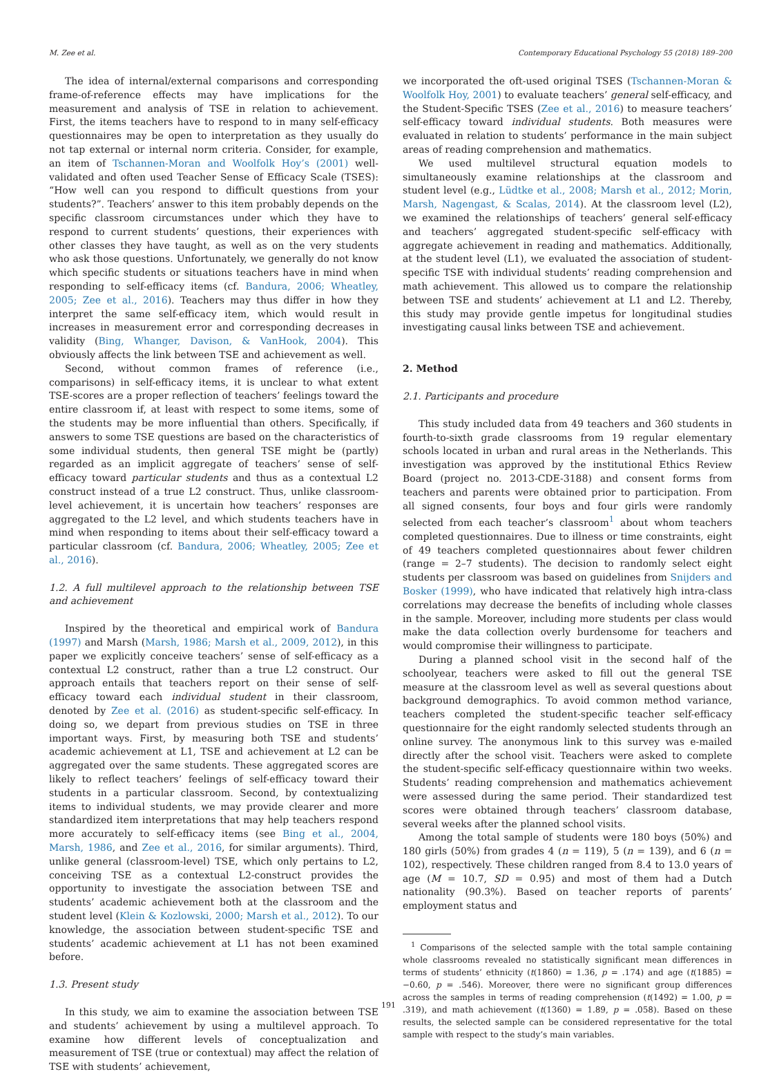M. Zee et al. Contemporary Educational Psychology 55 (2018) 189–200
The idea of internal/external comparisons and corresponding frame-of-reference effects may have implications for the measurement and analysis of TSE in relation to achievement. First, the items teachers have to respond to in many self-efficacy questionnaires may be open to interpretation as they usually do not tap external or internal norm criteria. Consider, for example, an item of Tschannen-Moran and Woolfolk Hoy’s (2001) well-validated and often used Teacher Sense of Efficacy Scale (TSES): “How well can you respond to difficult questions from your students?”. Teachers’ answer to this item probably depends on the specific classroom circumstances under which they have to respond to current students’ questions, their experiences with other classes they have taught, as well as on the very students who ask those questions. Unfortunately, we generally do not know which specific students or situations teachers have in mind when responding to self-efficacy items (cf. Bandura, 2006; Wheatley, 2005; Zee et al., 2016). Teachers may thus differ in how they interpret the same self-efficacy item, which would result in increases in measurement error and corresponding decreases in validity (Bing, Whanger, Davison, & VanHook, 2004). This obviously affects the link between TSE and achievement as well.
Second, without common frames of reference (i.e., comparisons) in self-efficacy items, it is unclear to what extent TSE-scores are a proper reflection of teachers’ feelings toward the entire classroom if, at least with respect to some items, some of the students may be more influential than others. Specifically, if answers to some TSE questions are based on the characteristics of some individual students, then general TSE might be (partly) regarded as an implicit aggregate of teachers’ sense of self-efficacy toward particular students and thus as a contextual L2 construct instead of a true L2 construct. Thus, unlike classroom-level achievement, it is uncertain how teachers’ responses are aggregated to the L2 level, and which students teachers have in mind when responding to items about their self-efficacy toward a particular classroom (cf. Bandura, 2006; Wheatley, 2005; Zee et al., 2016).
1.2. A full multilevel approach to the relationship between TSE and achievement
Inspired by the theoretical and empirical work of Bandura (1997) and Marsh (Marsh, 1986; Marsh et al., 2009, 2012), in this paper we explicitly conceive teachers’ sense of self-efficacy as a contextual L2 construct, rather than a true L2 construct. Our approach entails that teachers report on their sense of self-efficacy toward each individual student in their classroom, denoted by Zee et al. (2016) as student-specific self-efficacy. In doing so, we depart from previous studies on TSE in three important ways. First, by measuring both TSE and students’ academic achievement at L1, TSE and achievement at L2 can be aggregated over the same students. These aggregated scores are likely to reflect teachers’ feelings of self-efficacy toward their students in a particular classroom. Second, by contextualizing items to individual students, we may provide clearer and more standardized item interpretations that may help teachers respond more accurately to self-efficacy items (see Bing et al., 2004, Marsh, 1986, and Zee et al., 2016, for similar arguments). Third, unlike general (classroom-level) TSE, which only pertains to L2, conceiving TSE as a contextual L2-construct provides the opportunity to investigate the association between TSE and students’ academic achievement both at the classroom and the student level (Klein & Kozlowski, 2000; Marsh et al., 2012). To our knowledge, the association between student-specific TSE and students’ academic achievement at L1 has not been examined before.
1.3. Present study
In this study, we aim to examine the association between TSE and students’ achievement by using a multilevel approach. To examine how different levels of conceptualization and measurement of TSE (true or contextual) may affect the relation of TSE with students’ achievement,
we incorporated the oft-used original TSES (Tschannen-Moran & Woolfolk Hoy, 2001) to evaluate teachers’ general self-efficacy, and the Student-Specific TSES (Zee et al., 2016) to measure teachers’ self-efficacy toward individual students. Both measures were evaluated in relation to students’ performance in the main subject areas of reading comprehension and mathematics.
We used multilevel structural equation models to simultaneously examine relationships at the classroom and student level (e.g., Lüdtke et al., 2008; Marsh et al., 2012; Morin, Marsh, Nagengast, & Scalas, 2014). At the classroom level (L2), we examined the relationships of teachers’ general self-efficacy and teachers’ aggregated student-specific self-efficacy with aggregate achievement in reading and mathematics. Additionally, at the student level (L1), we evaluated the association of student-specific TSE with individual students’ reading comprehension and math achievement. This allowed us to compare the relationship between TSE and students’ achievement at L1 and L2. Thereby, this study may provide gentle impetus for longitudinal studies investigating causal links between TSE and achievement.
2. Method
2.1. Participants and procedure
This study included data from 49 teachers and 360 students in fourth-to-sixth grade classrooms from 19 regular elementary schools located in urban and rural areas in the Netherlands. This investigation was approved by the institutional Ethics Review Board (project no. 2013-CDE-3188) and consent forms from teachers and parents were obtained prior to participation. From all signed consents, four boys and four girls were randomly selected from each teacher’s classroom<sup>1</sup> about whom teachers completed questionnaires. Due to illness or time constraints, eight of 49 teachers completed questionnaires about fewer children (range = 2–7 students). The decision to randomly select eight students per classroom was based on guidelines from Snijders and Bosker (1999), who have indicated that relatively high intra-class correlations may decrease the benefits of including whole classes in the sample. Moreover, including more students per class would make the data collection overly burdensome for teachers and would compromise their willingness to participate.
During a planned school visit in the second half of the schoolyear, teachers were asked to fill out the general TSE measure at the classroom level as well as several questions about background demographics. To avoid common method variance, teachers completed the student-specific teacher self-efficacy questionnaire for the eight randomly selected students through an online survey. The anonymous link to this survey was e-mailed directly after the school visit. Teachers were asked to complete the student-specific self-efficacy questionnaire within two weeks. Students’ reading comprehension and mathematics achievement were assessed during the same period. Their standardized test scores were obtained through teachers’ classroom database, several weeks after the planned school visits.
Among the total sample of students were 180 boys (50%) and 180 girls (50%) from grades 4 (n = 119), 5 (n = 139), and 6 (n = 102), respectively. These children ranged from 8.4 to 13.0 years of age (M = 10.7, SD = 0.95) and most of them had a Dutch nationality (90.3%). Based on teacher reports of parents’ employment status and
<sup>1</sup> Comparisons of the selected sample with the total sample containing whole classrooms revealed no statistically significant mean differences in terms of students’ ethnicity (t(1860) = 1.36, p = .174) and age (t(1885) = −0.60, p = .546). Moreover, there were no significant group differences across the samples in terms of reading comprehension (t(1492) = 1.00, p = .319), and math achievement (t(1360) = 1.89, p = .058). Based on these results, the selected sample can be considered representative for the total sample with respect to the study’s main variables.
191